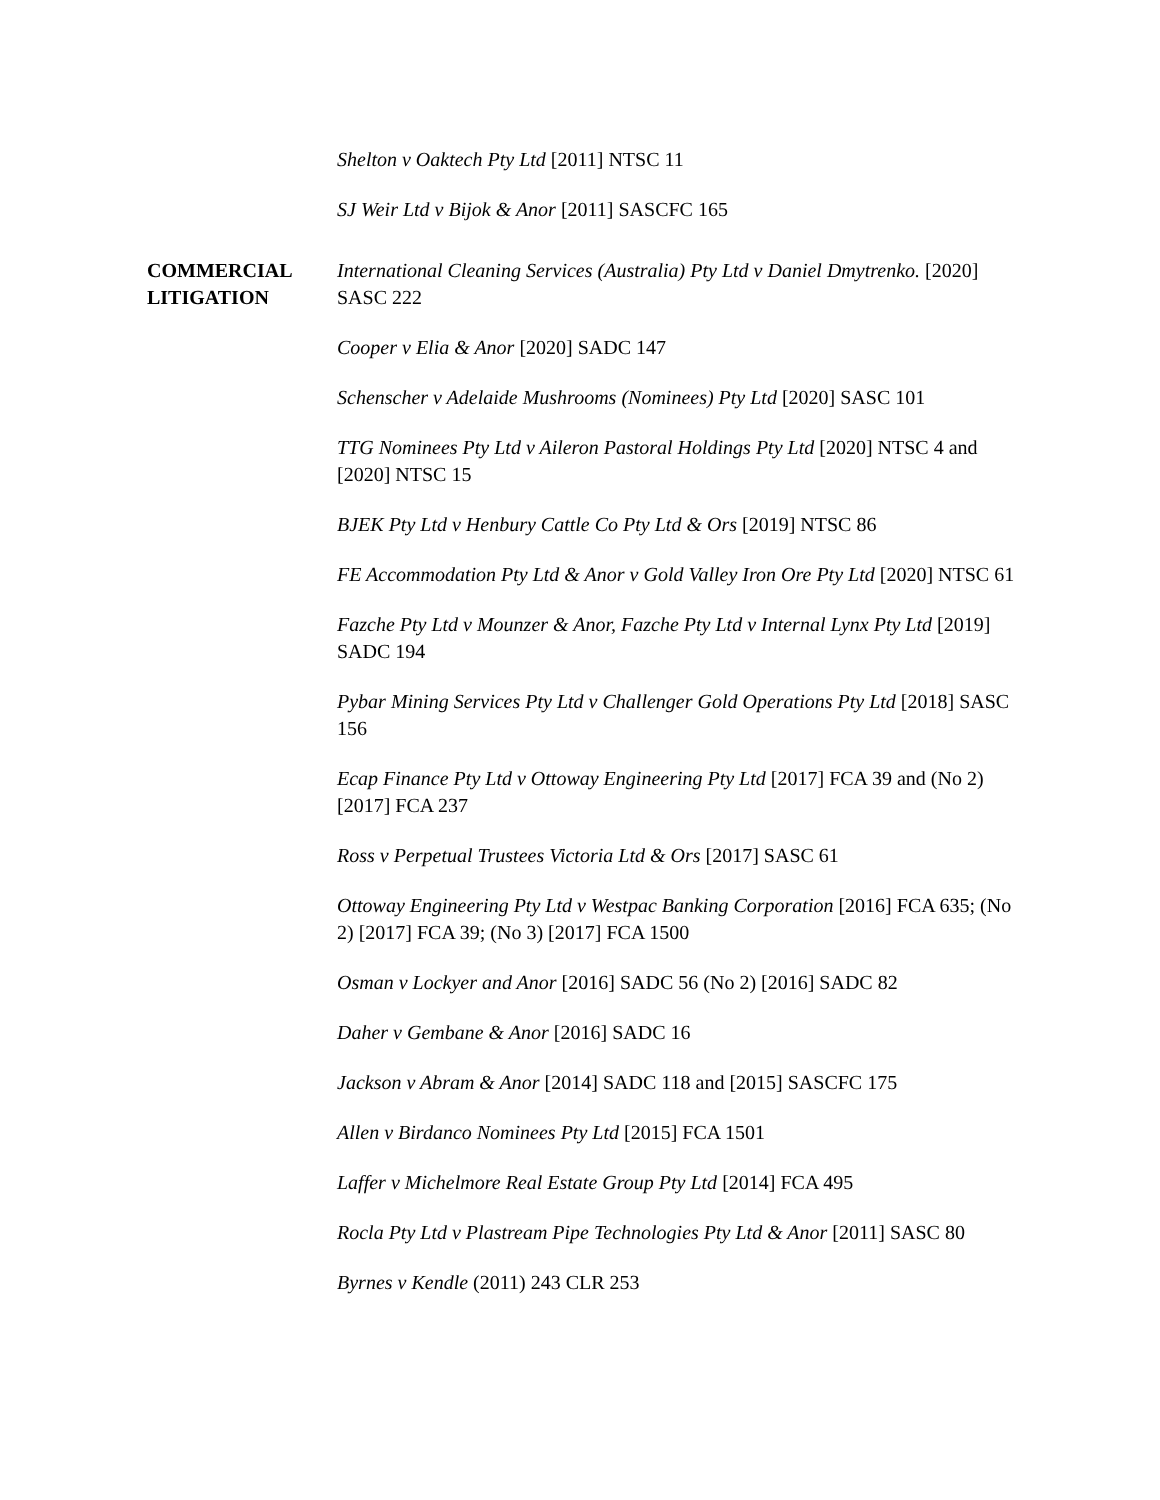Shelton v Oaktech Pty Ltd [2011] NTSC 11
SJ Weir Ltd v Bijok & Anor [2011] SASCFC 165
COMMERCIAL
LITIGATION
International Cleaning Services (Australia) Pty Ltd v Daniel Dmytrenko. [2020] SASC 222
Cooper v Elia & Anor [2020] SADC 147
Schenscher v Adelaide Mushrooms (Nominees) Pty Ltd [2020] SASC 101
TTG Nominees Pty Ltd v Aileron Pastoral Holdings Pty Ltd [2020] NTSC 4 and [2020] NTSC 15
BJEK Pty Ltd v Henbury Cattle Co Pty Ltd & Ors [2019] NTSC 86
FE Accommodation Pty Ltd & Anor v Gold Valley Iron Ore Pty Ltd [2020] NTSC 61
Fazche Pty Ltd v Mounzer & Anor, Fazche Pty Ltd v Internal Lynx Pty Ltd [2019] SADC 194
Pybar Mining Services Pty Ltd v Challenger Gold Operations Pty Ltd [2018] SASC 156
Ecap Finance Pty Ltd v Ottoway Engineering Pty Ltd [2017] FCA 39 and (No 2) [2017] FCA 237
Ross v Perpetual Trustees Victoria Ltd & Ors [2017] SASC 61
Ottoway Engineering Pty Ltd v Westpac Banking Corporation [2016] FCA 635; (No 2) [2017] FCA 39; (No 3) [2017] FCA 1500
Osman v Lockyer and Anor [2016] SADC 56 (No 2) [2016] SADC 82
Daher v Gembane & Anor [2016] SADC 16
Jackson v Abram & Anor [2014] SADC 118 and [2015] SASCFC 175
Allen v Birdanco Nominees Pty Ltd [2015] FCA 1501
Laffer v Michelmore Real Estate Group Pty Ltd [2014] FCA 495
Rocla Pty Ltd v Plastream Pipe Technologies Pty Ltd & Anor [2011] SASC 80
Byrnes v Kendle (2011) 243 CLR 253